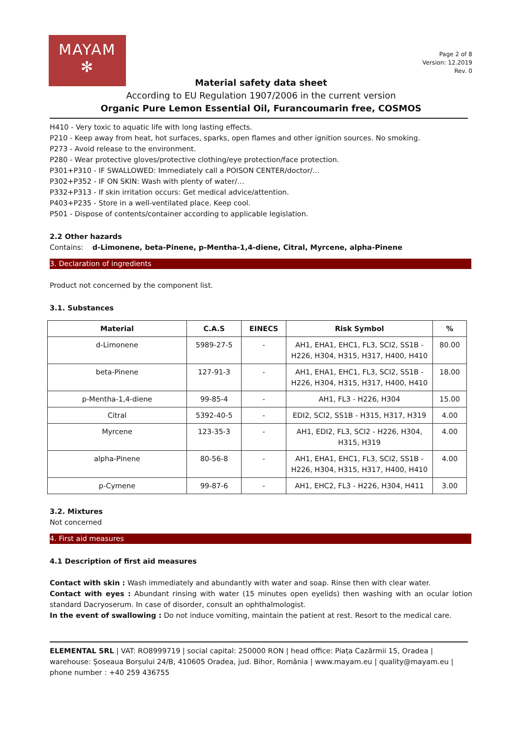MAYAM
✻
Page 2 of 8
Version: 12.2019
Rev. 0
Material safety data sheet
According to EU Regulation 1907/2006 in the current version
Organic Pure Lemon Essential Oil, Furancoumarin free, COSMOS
H410 - Very toxic to aquatic life with long lasting effects.
P210 - Keep away from heat, hot surfaces, sparks, open flames and other ignition sources. No smoking.
P273 - Avoid release to the environment.
P280 - Wear protective gloves/protective clothing/eye protection/face protection.
P301+P310 - IF SWALLOWED: Immediately call a POISON CENTER/doctor/…
P302+P352 - IF ON SKIN: Wash with plenty of water/…
P332+P313 - If skin irritation occurs: Get medical advice/attention.
P403+P235 - Store in a well-ventilated place. Keep cool.
P501 - Dispose of contents/container according to applicable legislation.
2.2 Other hazards
Contains: d-Limonene, beta-Pinene, p-Mentha-1,4-diene, Citral, Myrcene, alpha-Pinene
3. Declaration of ingredients
Product not concerned by the component list.
3.1. Substances
| Material | C.A.S | EINECS | Risk Symbol | % |
| --- | --- | --- | --- | --- |
| d-Limonene | 5989-27-5 | - | AH1, EHA1, EHC1, FL3, SCI2, SS1B - H226, H304, H315, H317, H400, H410 | 80.00 |
| beta-Pinene | 127-91-3 | - | AH1, EHA1, EHC1, FL3, SCI2, SS1B - H226, H304, H315, H317, H400, H410 | 18.00 |
| p-Mentha-1,4-diene | 99-85-4 | - | AH1, FL3 - H226, H304 | 15.00 |
| Citral | 5392-40-5 | - | EDI2, SCI2, SS1B - H315, H317, H319 | 4.00 |
| Myrcene | 123-35-3 | - | AH1, EDI2, FL3, SCI2 - H226, H304, H315, H319 | 4.00 |
| alpha-Pinene | 80-56-8 | - | AH1, EHA1, EHC1, FL3, SCI2, SS1B - H226, H304, H315, H317, H400, H410 | 4.00 |
| p-Cymene | 99-87-6 | - | AH1, EHC2, FL3 - H226, H304, H411 | 3.00 |
3.2. Mixtures
Not concerned
4. First aid measures
4.1 Description of first aid measures
Contact with skin : Wash immediately and abundantly with water and soap. Rinse then with clear water.
Contact with eyes : Abundant rinsing with water (15 minutes open eyelids) then washing with an ocular lotion standard Dacryoserum. In case of disorder, consult an ophthalmologist.
In the event of swallowing : Do not induce vomiting, maintain the patient at rest. Resort to the medical care.
ELEMENTAL SRL | VAT: RO8999719 | social capital: 250000 RON | head office: Piața Cazărmii 15, Oradea | warehouse: Șoseaua Borșului 24/B, 410605 Oradea, jud. Bihor, România | www.mayam.eu | quality@mayam.eu | phone number : +40 259 436755